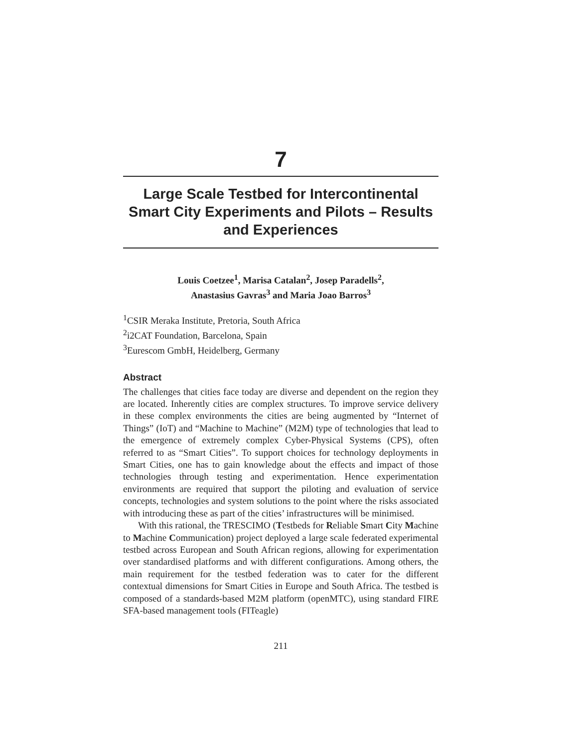7
Large Scale Testbed for Intercontinental Smart City Experiments and Pilots – Results and Experiences
Louis Coetzee<sup>1</sup>, Marisa Catalan<sup>2</sup>, Josep Paradells<sup>2</sup>,
Anastasius Gavras<sup>3</sup> and Maria Joao Barros<sup>3</sup>
<sup>1</sup> CSIR Meraka Institute, Pretoria, South Africa
<sup>2</sup> i2CAT Foundation, Barcelona, Spain
<sup>3</sup> Eurescom GmbH, Heidelberg, Germany
Abstract
The challenges that cities face today are diverse and dependent on the region they are located. Inherently cities are complex structures. To improve service delivery in these complex environments the cities are being augmented by “Internet of Things” (IoT) and “Machine to Machine” (M2M) type of technologies that lead to the emergence of extremely complex Cyber-Physical Systems (CPS), often referred to as “Smart Cities”. To support choices for technology deployments in Smart Cities, one has to gain knowledge about the effects and impact of those technologies through testing and experimentation. Hence experimentation environments are required that support the piloting and evaluation of service concepts, technologies and system solutions to the point where the risks associated with introducing these as part of the cities’ infrastructures will be minimised.
With this rational, the TRESCIMO (Testbeds for Reliable Smart City Machine to Machine Communication) project deployed a large scale federated experimental testbed across European and South African regions, allowing for experimentation over standardised platforms and with different configurations. Among others, the main requirement for the testbed federation was to cater for the different contextual dimensions for Smart Cities in Europe and South Africa. The testbed is composed of a standards-based M2M platform (openMTC), using standard FIRE SFA-based management tools (FITeagle)
211